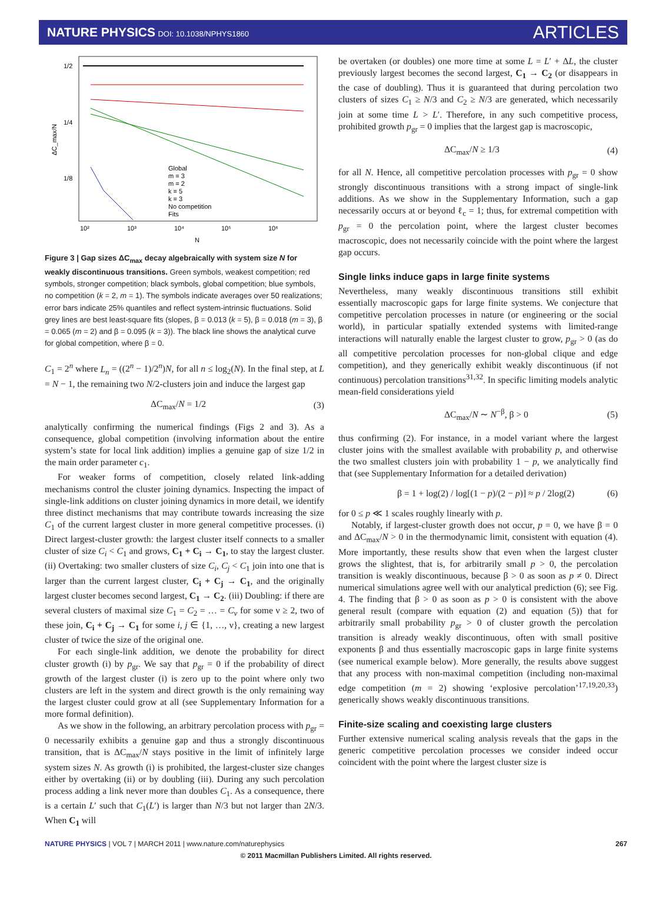NATURE PHYSICS DOI: 10.1038/NPHYS1860
ARTICLES
1/2
1/4
1/8
10²
10³
10⁴
10⁵
10⁶
N
ΔC_max/N
Global
m = 3
m = 2
k = 5
k = 3
No competition
Fits
Figure 3 | Gap sizes ΔC<sub>max</sub> decay algebraically with system size N for weakly discontinuous transitions. Green symbols, weakest competition; red symbols, stronger competition; black symbols, global competition; blue symbols, no competition (k = 2, m = 1). The symbols indicate averages over 50 realizations; error bars indicate 25% quantiles and reflect system-intrinsic fluctuations. Solid grey lines are best least-square fits (slopes, β = 0.013 (k = 5), β = 0.018 (m = 3), β = 0.065 (m = 2) and β = 0.095 (k = 3)). The black line shows the analytical curve for global competition, where β = 0.
C<sub>1</sub> = 2<sup>n</sup> where L<sub>n</sub> = ((2<sup>n</sup> − 1)/2<sup>n</sup>)N, for all n ≤ log<sub>2</sub>(N). In the final step, at L = N − 1, the remaining two N/2-clusters join and induce the largest gap
ΔC<sub>max</sub>/N = 1/2 (3)
analytically confirming the numerical findings (Figs 2 and 3). As a consequence, global competition (involving information about the entire system’s state for local link addition) implies a genuine gap of size 1/2 in the main order parameter c<sub>1</sub>.
For weaker forms of competition, closely related link-adding mechanisms control the cluster joining dynamics. Inspecting the impact of single-link additions on cluster joining dynamics in more detail, we identify three distinct mechanisms that may contribute towards increasing the size C<sub>1</sub> of the current largest cluster in more general competitive processes. (i) Direct largest-cluster growth: the largest cluster itself connects to a smaller cluster of size C<sub>i</sub> < C<sub>1</sub> and grows, C<sub>1</sub> + C<sub>i</sub> → C<sub>1</sub>, to stay the largest cluster. (ii) Overtaking: two smaller clusters of size C<sub>i</sub>, C<sub>j</sub> < C<sub>1</sub> join into one that is larger than the current largest cluster, C<sub>i</sub> + C<sub>j</sub> → C<sub>1</sub>, and the originally largest cluster becomes second largest, C<sub>1</sub> → C<sub>2</sub>. (iii) Doubling: if there are several clusters of maximal size C<sub>1</sub> = C<sub>2</sub> = … = C<sub>ν</sub> for some ν ≥ 2, two of these join, C<sub>i</sub> + C<sub>j</sub> → C<sub>1</sub> for some i, j ∈ {1, …, ν}, creating a new largest cluster of twice the size of the original one.
For each single-link addition, we denote the probability for direct cluster growth (i) by p<sub>gr</sub>. We say that p<sub>gr</sub> = 0 if the probability of direct growth of the largest cluster (i) is zero up to the point where only two clusters are left in the system and direct growth is the only remaining way the largest cluster could grow at all (see Supplementary Information for a more formal definition).
As we show in the following, an arbitrary percolation process with p<sub>gr</sub> = 0 necessarily exhibits a genuine gap and thus a strongly discontinuous transition, that is ΔC<sub>max</sub>/N stays positive in the limit of infinitely large system sizes N. As growth (i) is prohibited, the largest-cluster size changes either by overtaking (ii) or by doubling (iii). During any such percolation process adding a link never more than doubles C<sub>1</sub>. As a consequence, there is a certain L′ such that C<sub>1</sub>(L′) is larger than N/3 but not larger than 2N/3. When C<sub>1</sub> will
be overtaken (or doubles) one more time at some L = L′ + ΔL, the cluster previously largest becomes the second largest, C<sub>1</sub> → C<sub>2</sub> (or disappears in the case of doubling). Thus it is guaranteed that during percolation two clusters of sizes C<sub>1</sub> ≥ N/3 and C<sub>2</sub> ≥ N/3 are generated, which necessarily join at some time L > L′. Therefore, in any such competitive process, prohibited growth p<sub>gr</sub> = 0 implies that the largest gap is macroscopic,
ΔC<sub>max</sub>/N ≥ 1/3 (4)
for all N. Hence, all competitive percolation processes with p<sub>gr</sub> = 0 show strongly discontinuous transitions with a strong impact of single-link additions. As we show in the Supplementary Information, such a gap necessarily occurs at or beyond ℓ<sub>c</sub> = 1; thus, for extremal competition with p<sub>gr</sub> = 0 the percolation point, where the largest cluster becomes macroscopic, does not necessarily coincide with the point where the largest gap occurs.
Single links induce gaps in large finite systems
Nevertheless, many weakly discontinuous transitions still exhibit essentially macroscopic gaps for large finite systems. We conjecture that competitive percolation processes in nature (or engineering or the social world), in particular spatially extended systems with limited-range interactions will naturally enable the largest cluster to grow, p<sub>gr</sub> > 0 (as do all competitive percolation processes for non-global clique and edge competition), and they generically exhibit weakly discontinuous (if not continuous) percolation transitions<sup>31,32</sup>. In specific limiting models analytic mean-field considerations yield
ΔC<sub>max</sub>/N ∼ N<sup>−β</sup>, β > 0 (5)
thus confirming (2). For instance, in a model variant where the largest cluster joins with the smallest available with probability p, and otherwise the two smallest clusters join with probability 1 − p, we analytically find that (see Supplementary Information for a detailed derivation)
β = 1 + log(2) / log[(1 − p)/(2 − p)] ≈ p / 2log(2) (6)
for 0 ≤ p ≪ 1 scales roughly linearly with p.
Notably, if largest-cluster growth does not occur, p = 0, we have β = 0 and ΔC<sub>max</sub>/N > 0 in the thermodynamic limit, consistent with equation (4). More importantly, these results show that even when the largest cluster grows the slightest, that is, for arbitrarily small p > 0, the percolation transition is weakly discontinuous, because β > 0 as soon as p ≠ 0. Direct numerical simulations agree well with our analytical prediction (6); see Fig. 4. The finding that β > 0 as soon as p > 0 is consistent with the above general result (compare with equation (2) and equation (5)) that for arbitrarily small probability p<sub>gr</sub> > 0 of cluster growth the percolation transition is already weakly discontinuous, often with small positive exponents β and thus essentially macroscopic gaps in large finite systems (see numerical example below). More generally, the results above suggest that any process with non-maximal competition (including non-maximal edge competition (m = 2) showing ‘explosive percolation’<sup>17,19,20,33</sup>) generically shows weakly discontinuous transitions.
Finite-size scaling and coexisting large clusters
Further extensive numerical scaling analysis reveals that the gaps in the generic competitive percolation processes we consider indeed occur coincident with the point where the largest cluster size is
NATURE PHYSICS | VOL 7 | MARCH 2011 | www.nature.com/naturephysics 267
© 2011 Macmillan Publishers Limited. All rights reserved.